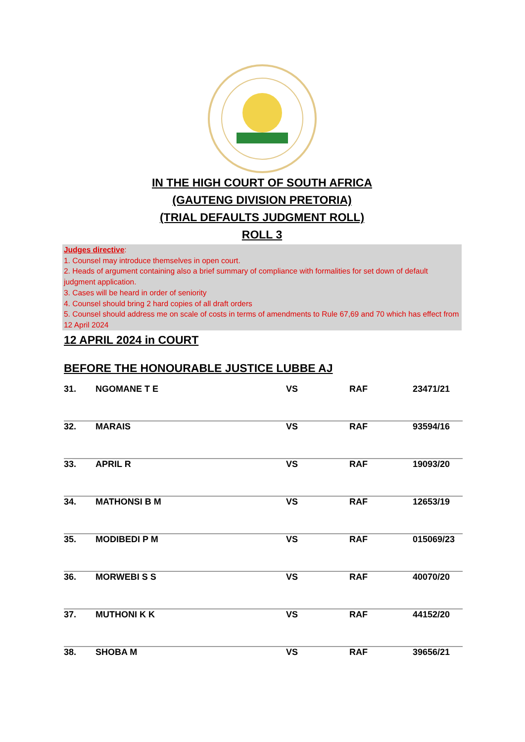IN THE HIGH COURT OF SOUTH AFRICA
(GAUTENG DIVISION PRETORIA)
(TRIAL DEFAULTS JUDGMENT ROLL)
ROLL 3
Judges directive:
1. Counsel may introduce themselves in open court.
2. Heads of argument containing also a brief summary of compliance with formalities for set down of default judgment application.
3. Cases will be heard in order of seniority
4. Counsel should bring 2 hard copies of all draft orders
5. Counsel should address me on scale of costs in terms of amendments to Rule 67,69 and 70 which has effect from 12 April 2024
12 APRIL 2024 in COURT
BEFORE THE HONOURABLE JUSTICE LUBBE AJ
| 31. | NGOMANE T E | VS | RAF | 23471/21 |
| 32. | MARAIS | VS | RAF | 93594/16 |
| 33. | APRIL R | VS | RAF | 19093/20 |
| 34. | MATHONSI B M | VS | RAF | 12653/19 |
| 35. | MODIBEDI P M | VS | RAF | 015069/23 |
| 36. | MORWEBI S S | VS | RAF | 40070/20 |
| 37. | MUTHONI K K | VS | RAF | 44152/20 |
| 38. | SHOBA M | VS | RAF | 39656/21 |